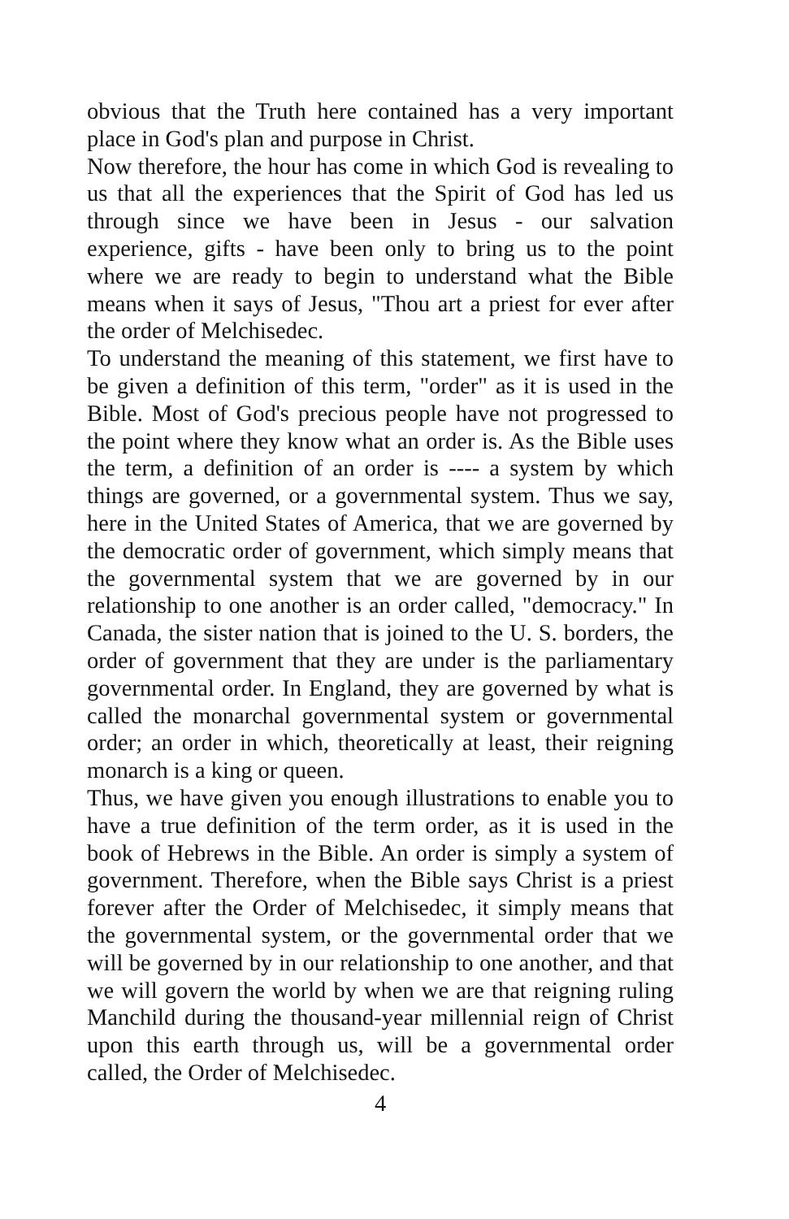obvious that the Truth here contained has a very important place in God's plan and purpose in Christ.
Now therefore, the hour has come in which God is revealing to us that all the experiences that the Spirit of God has led us through since we have been in Jesus - our salvation experience, gifts - have been only to bring us to the point where we are ready to begin to understand what the Bible means when it says of Jesus, "Thou art a priest for ever after the order of Melchisedec.
To understand the meaning of this statement, we first have to be given a definition of this term, "order" as it is used in the Bible. Most of God's precious people have not progressed to the point where they know what an order is. As the Bible uses the term, a definition of an order is ---- a system by which things are governed, or a governmental system. Thus we say, here in the United States of America, that we are governed by the democratic order of government, which simply means that the governmental system that we are governed by in our relationship to one another is an order called, "democracy." In Canada, the sister nation that is joined to the U. S. borders, the order of government that they are under is the parliamentary governmental order. In England, they are governed by what is called the monarchal governmental system or governmental order; an order in which, theoretically at least, their reigning monarch is a king or queen.
Thus, we have given you enough illustrations to enable you to have a true definition of the term order, as it is used in the book of Hebrews in the Bible. An order is simply a system of government. Therefore, when the Bible says Christ is a priest forever after the Order of Melchisedec, it simply means that the governmental system, or the governmental order that we will be governed by in our relationship to one another, and that we will govern the world by when we are that reigning ruling Manchild during the thousand-year millennial reign of Christ upon this earth through us, will be a governmental order called, the Order of Melchisedec.
4